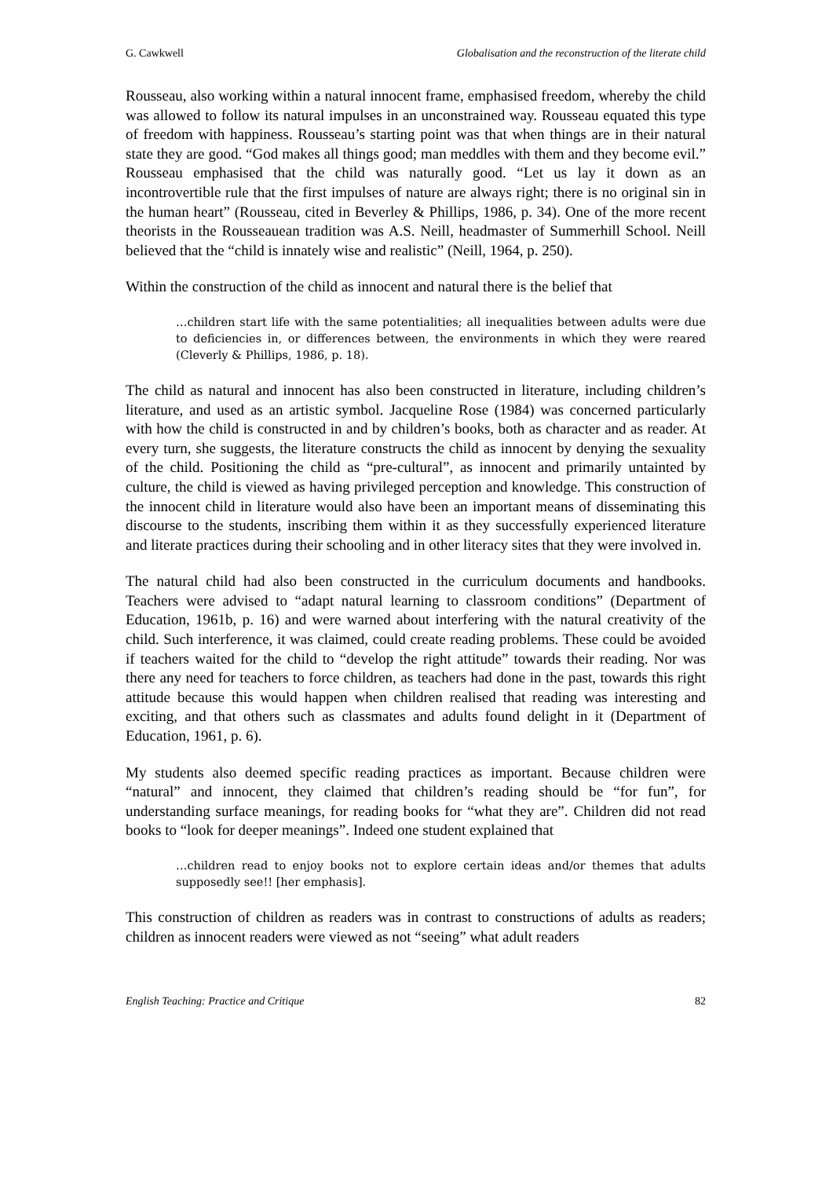G. Cawkwell Globalisation and the reconstruction of the literate child
Rousseau, also working within a natural innocent frame, emphasised freedom, whereby the child was allowed to follow its natural impulses in an unconstrained way. Rousseau equated this type of freedom with happiness. Rousseau’s starting point was that when things are in their natural state they are good. “God makes all things good; man meddles with them and they become evil.” Rousseau emphasised that the child was naturally good. “Let us lay it down as an incontrovertible rule that the first impulses of nature are always right; there is no original sin in the human heart” (Rousseau, cited in Beverley & Phillips, 1986, p. 34). One of the more recent theorists in the Rousseauean tradition was A.S. Neill, headmaster of Summerhill School. Neill believed that the “child is innately wise and realistic” (Neill, 1964, p. 250).
Within the construction of the child as innocent and natural there is the belief that
…children start life with the same potentialities; all inequalities between adults were due to deficiencies in, or differences between, the environments in which they were reared (Cleverly & Phillips, 1986, p. 18).
The child as natural and innocent has also been constructed in literature, including children’s literature, and used as an artistic symbol. Jacqueline Rose (1984) was concerned particularly with how the child is constructed in and by children’s books, both as character and as reader. At every turn, she suggests, the literature constructs the child as innocent by denying the sexuality of the child. Positioning the child as “pre-cultural”, as innocent and primarily untainted by culture, the child is viewed as having privileged perception and knowledge. This construction of the innocent child in literature would also have been an important means of disseminating this discourse to the students, inscribing them within it as they successfully experienced literature and literate practices during their schooling and in other literacy sites that they were involved in.
The natural child had also been constructed in the curriculum documents and handbooks. Teachers were advised to “adapt natural learning to classroom conditions” (Department of Education, 1961b, p. 16) and were warned about interfering with the natural creativity of the child. Such interference, it was claimed, could create reading problems. These could be avoided if teachers waited for the child to “develop the right attitude” towards their reading. Nor was there any need for teachers to force children, as teachers had done in the past, towards this right attitude because this would happen when children realised that reading was interesting and exciting, and that others such as classmates and adults found delight in it (Department of Education, 1961, p. 6).
My students also deemed specific reading practices as important. Because children were “natural” and innocent, they claimed that children’s reading should be “for fun”, for understanding surface meanings, for reading books for “what they are”. Children did not read books to “look for deeper meanings”. Indeed one student explained that
…children read to enjoy books not to explore certain ideas and/or themes that adults supposedly see!! [her emphasis].
This construction of children as readers was in contrast to constructions of adults as readers; children as innocent readers were viewed as not “seeing” what adult readers
English Teaching: Practice and Critique 82